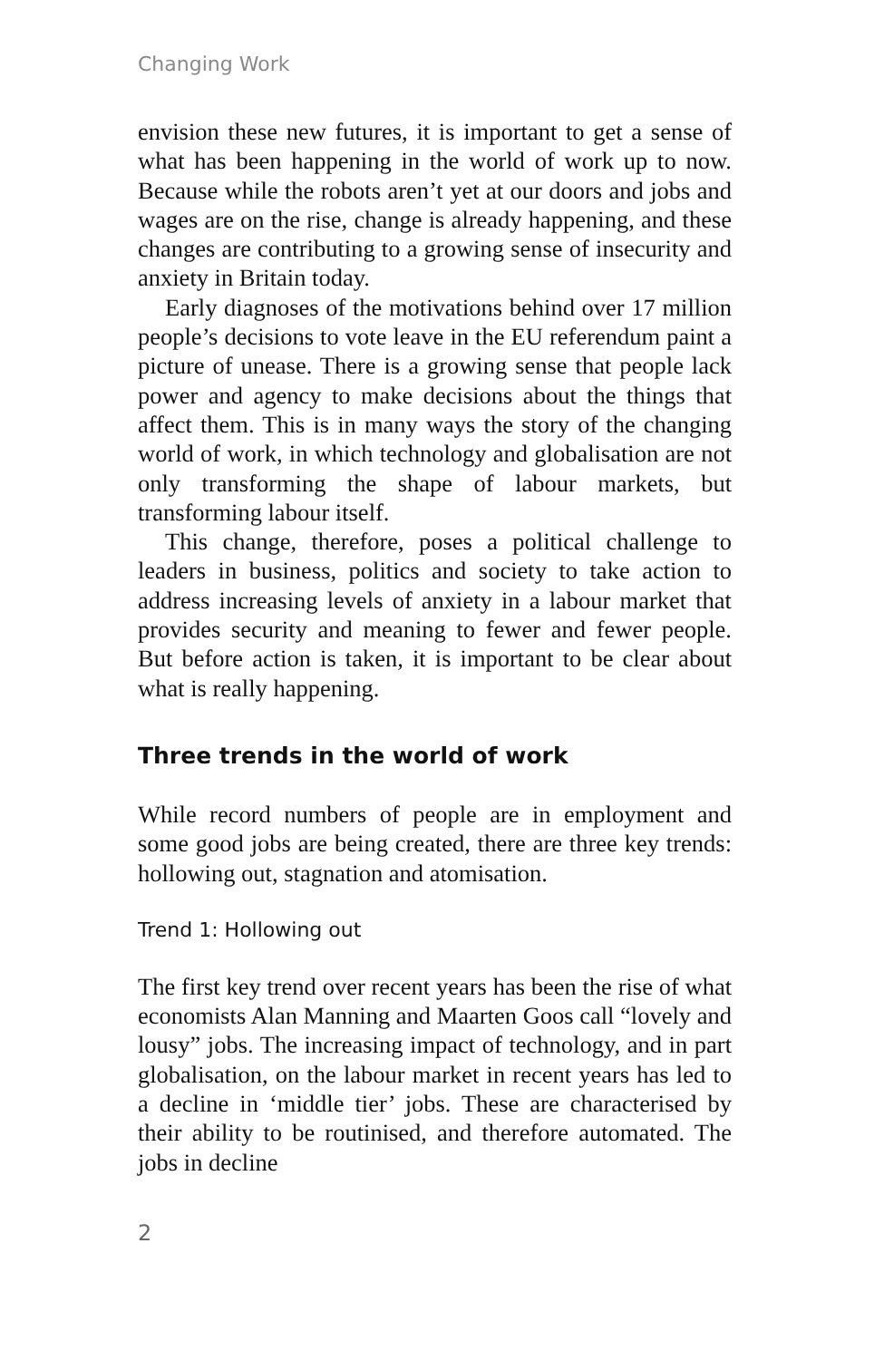Changing Work
envision these new futures, it is important to get a sense of what has been happening in the world of work up to now. Because while the robots aren’t yet at our doors and jobs and wages are on the rise, change is already happening, and these changes are contributing to a growing sense of insecurity and anxiety in Britain today.
Early diagnoses of the motivations behind over 17 million people’s decisions to vote leave in the EU referendum paint a picture of unease. There is a growing sense that people lack power and agency to make decisions about the things that affect them. This is in many ways the story of the changing world of work, in which technology and globalisation are not only transforming the shape of labour markets, but transforming labour itself.
This change, therefore, poses a political challenge to leaders in business, politics and society to take action to address increasing levels of anxiety in a labour market that provides security and meaning to fewer and fewer people. But before action is taken, it is important to be clear about what is really happening.
Three trends in the world of work
While record numbers of people are in employment and some good jobs are being created, there are three key trends: hollowing out, stagnation and atomisation.
Trend 1: Hollowing out
The first key trend over recent years has been the rise of what economists Alan Manning and Maarten Goos call “lovely and lousy” jobs. The increasing impact of technology, and in part globalisation, on the labour market in recent years has led to a decline in ‘middle tier’ jobs. These are characterised by their ability to be routinised, and therefore automated. The jobs in decline
2